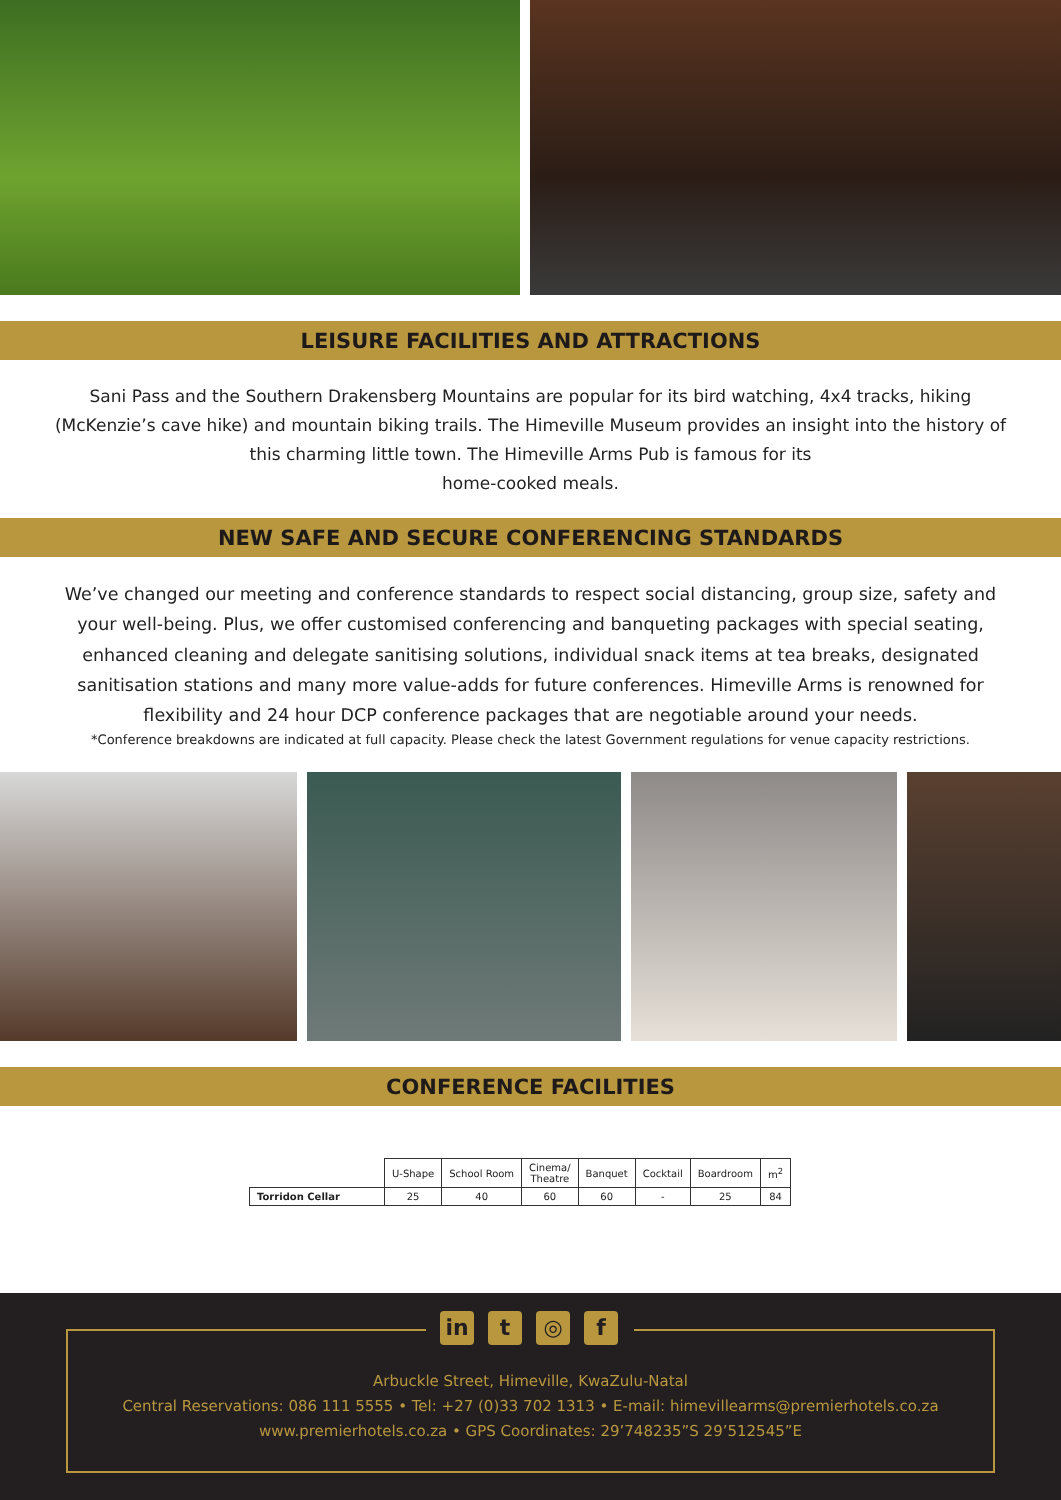LEISURE FACILITIES AND ATTRACTIONS
Sani Pass and the Southern Drakensberg Mountains are popular for its bird watching, 4x4 tracks, hiking (McKenzie’s cave hike) and mountain biking trails. The Himeville Museum provides an insight into the history of this charming little town. The Himeville Arms Pub is famous for its
home-cooked meals.
NEW SAFE AND SECURE CONFERENCING STANDARDS
We’ve changed our meeting and conference standards to respect social distancing, group size, safety and your well-being. Plus, we offer customised conferencing and banqueting packages with special seating, enhanced cleaning and delegate sanitising solutions, individual snack items at tea breaks, designated sanitisation stations and many more value-adds for future conferences. Himeville Arms is renowned for flexibility and 24 hour DCP conference packages that are negotiable around your needs.
*Conference breakdowns are indicated at full capacity. Please check the latest Government regulations for venue capacity restrictions.
CONFERENCE FACILITIES
| | U-Shape | School Room | Cinema/ Theatre | Banquet | Cocktail | Boardroom | m<sup>2</sup> |
| --- | --- | --- | --- | --- | --- | --- | --- |
| Torridon Cellar | 25 | 40 | 60 | 60 | - | 25 | 84 |
in t ◎ f
Arbuckle Street, Himeville, KwaZulu-Natal
Central Reservations: 086 111 5555 • Tel: +27 (0)33 702 1313 • E-mail: himevillearms@premierhotels.co.za
www.premierhotels.co.za • GPS Coordinates: 29’748235”S 29’512545”E